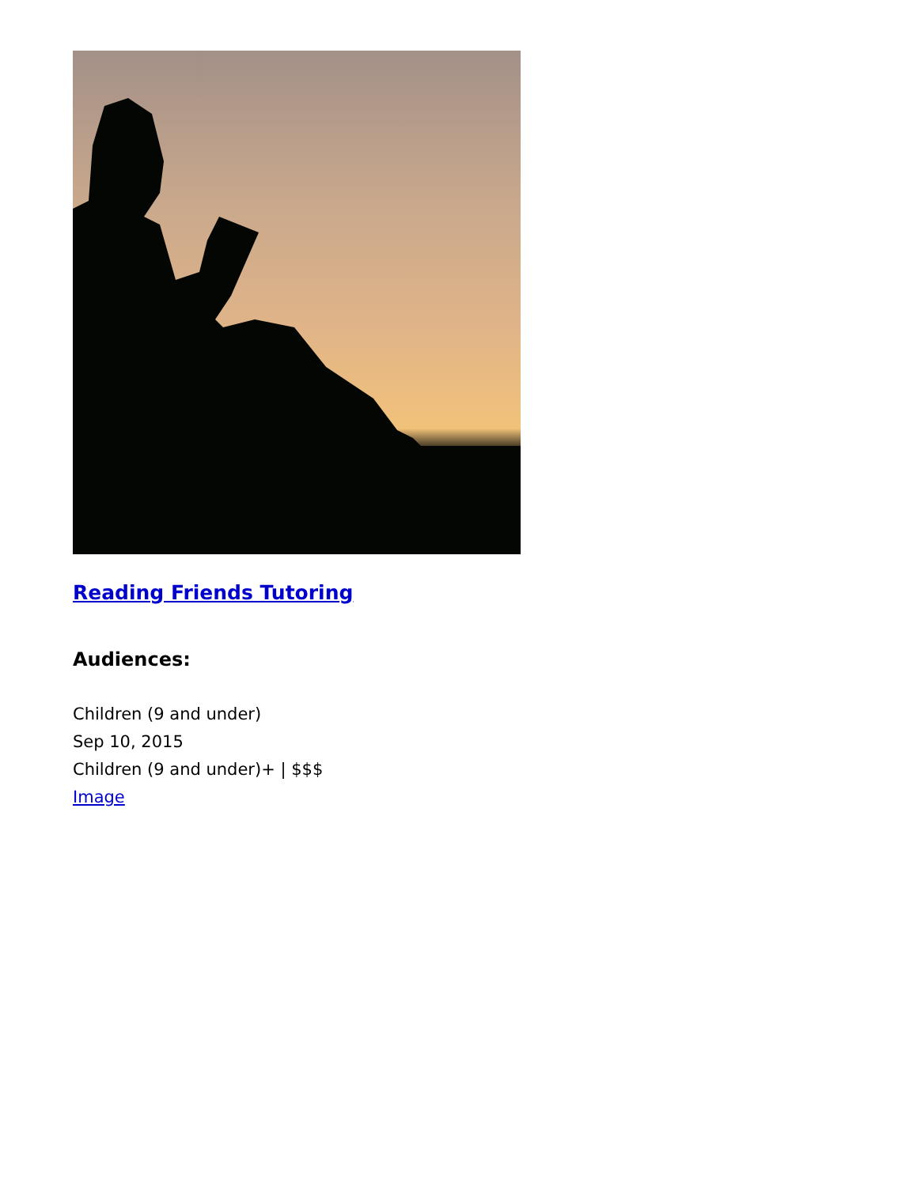Reading Friends Tutoring
Audiences:
Children (9 and under)
Sep 10, 2015
Children (9 and under)+ | $$$
Image